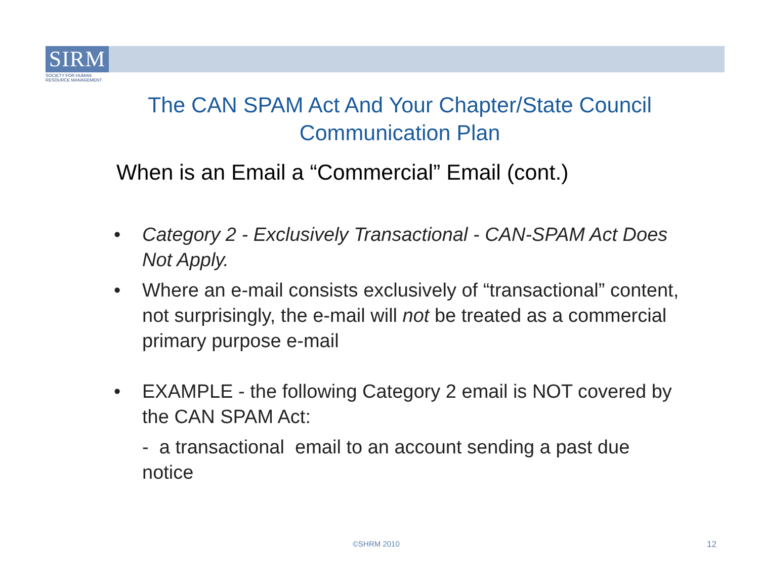SIRM
SOCIETY FOR HUMAN
RESOURCE MANAGEMENT
The CAN SPAM Act And Your Chapter/State Council Communication Plan
When is an Email a “Commercial” Email (cont.)
• Category 2 - Exclusively Transactional - CAN-SPAM Act Does Not Apply.
• Where an e-mail consists exclusively of “transactional” content, not surprisingly, the e-mail will not be treated as a commercial primary purpose e-mail
• EXAMPLE - the following Category 2 email is NOT covered by the CAN SPAM Act:
- a transactional email to an account sending a past due notice
©SHRM 2010 12